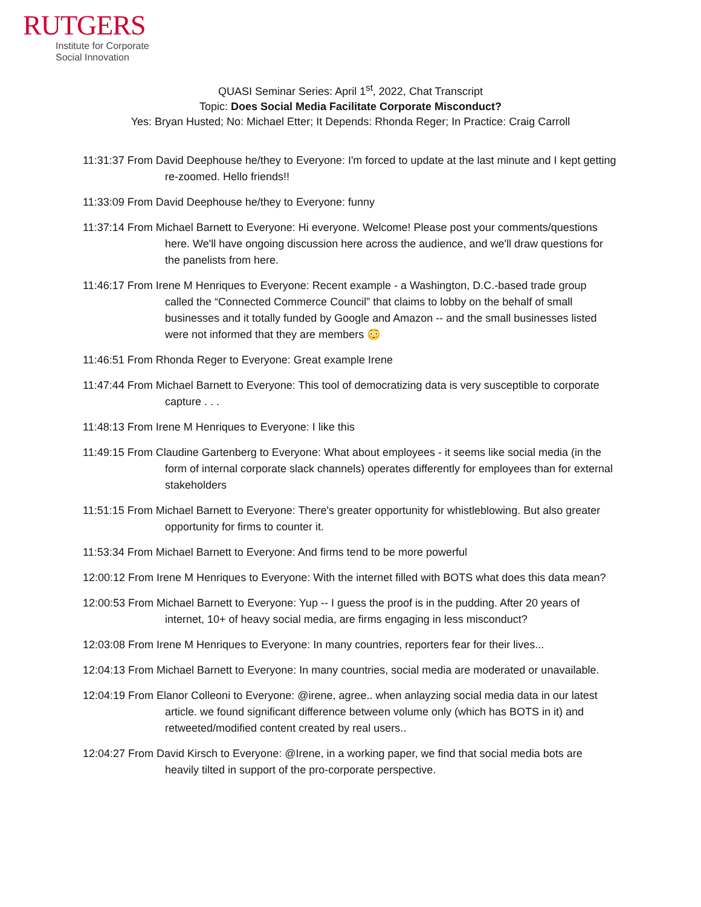RUTGERS
Institute for Corporate
Social Innovation
QUASI Seminar Series: April 1<sup>st</sup>, 2022, Chat Transcript
Topic: Does Social Media Facilitate Corporate Misconduct?
Yes: Bryan Husted; No: Michael Etter; It Depends: Rhonda Reger; In Practice: Craig Carroll
11:31:37 From David Deephouse he/they to Everyone: I'm forced to update at the last minute and I kept getting re-zoomed. Hello friends!!
11:33:09 From David Deephouse he/they to Everyone: funny
11:37:14 From Michael Barnett to Everyone: Hi everyone. Welcome! Please post your comments/questions here. We'll have ongoing discussion here across the audience, and we'll draw questions for the panelists from here.
11:46:17 From Irene M Henriques to Everyone: Recent example - a Washington, D.C.-based trade group called the “Connected Commerce Council” that claims to lobby on the behalf of small businesses and it totally funded by Google and Amazon -- and the small businesses listed were not informed that they are members 😳
11:46:51 From Rhonda Reger to Everyone: Great example Irene
11:47:44 From Michael Barnett to Everyone: This tool of democratizing data is very susceptible to corporate capture . . .
11:48:13 From Irene M Henriques to Everyone: I like this
11:49:15 From Claudine Gartenberg to Everyone: What about employees - it seems like social media (in the form of internal corporate slack channels) operates differently for employees than for external stakeholders
11:51:15 From Michael Barnett to Everyone: There's greater opportunity for whistleblowing. But also greater opportunity for firms to counter it.
11:53:34 From Michael Barnett to Everyone: And firms tend to be more powerful
12:00:12 From Irene M Henriques to Everyone: With the internet filled with BOTS what does this data mean?
12:00:53 From Michael Barnett to Everyone: Yup -- I guess the proof is in the pudding. After 20 years of internet, 10+ of heavy social media, are firms engaging in less misconduct?
12:03:08 From Irene M Henriques to Everyone: In many countries, reporters fear for their lives...
12:04:13 From Michael Barnett to Everyone: In many countries, social media are moderated or unavailable.
12:04:19 From Elanor Colleoni to Everyone: @irene, agree.. when anlayzing social media data in our latest article. we found significant difference between volume only (which has BOTS in it) and retweeted/modified content created by real users..
12:04:27 From David Kirsch to Everyone: @Irene, in a working paper, we find that social media bots are heavily tilted in support of the pro-corporate perspective.